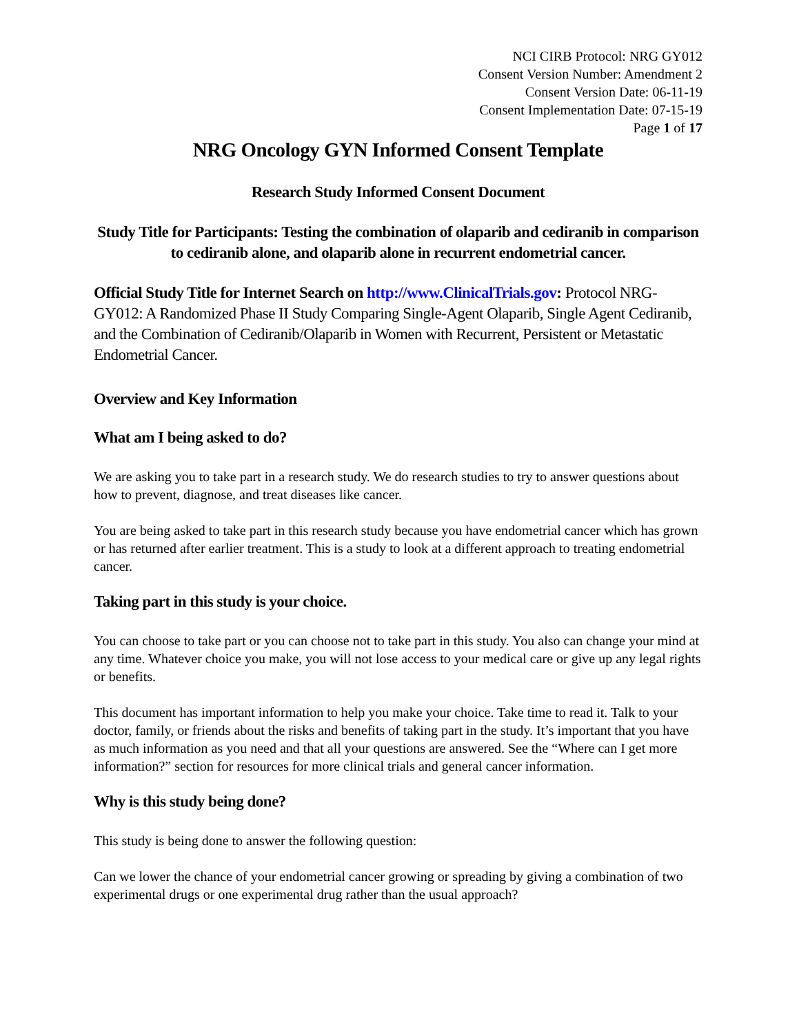NCI CIRB Protocol: NRG GY012
Consent Version Number: Amendment 2
Consent Version Date: 06-11-19
Consent Implementation Date: 07-15-19
Page 1 of 17
NRG Oncology GYN Informed Consent Template
Research Study Informed Consent Document
Study Title for Participants: Testing the combination of olaparib and cediranib in comparison to cediranib alone, and olaparib alone in recurrent endometrial cancer.
Official Study Title for Internet Search on http://www.ClinicalTrials.gov: Protocol NRG-GY012: A Randomized Phase II Study Comparing Single-Agent Olaparib, Single Agent Cediranib, and the Combination of Cediranib/Olaparib in Women with Recurrent, Persistent or Metastatic Endometrial Cancer.
Overview and Key Information
What am I being asked to do?
We are asking you to take part in a research study. We do research studies to try to answer questions about how to prevent, diagnose, and treat diseases like cancer.
You are being asked to take part in this research study because you have endometrial cancer which has grown or has returned after earlier treatment. This is a study to look at a different approach to treating endometrial cancer.
Taking part in this study is your choice.
You can choose to take part or you can choose not to take part in this study. You also can change your mind at any time. Whatever choice you make, you will not lose access to your medical care or give up any legal rights or benefits.
This document has important information to help you make your choice. Take time to read it. Talk to your doctor, family, or friends about the risks and benefits of taking part in the study. It’s important that you have as much information as you need and that all your questions are answered. See the “Where can I get more information?” section for resources for more clinical trials and general cancer information.
Why is this study being done?
This study is being done to answer the following question:
Can we lower the chance of your endometrial cancer growing or spreading by giving a combination of two experimental drugs or one experimental drug rather than the usual approach?